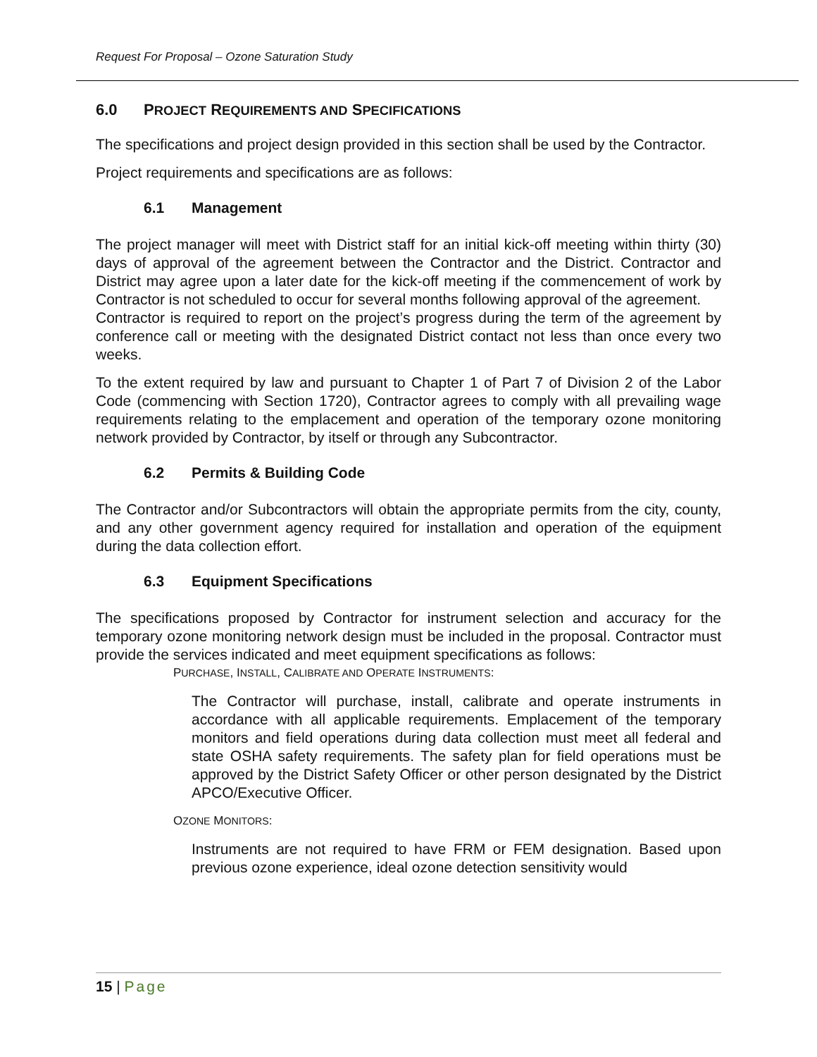Request For Proposal – Ozone Saturation Study
6.0 PROJECT REQUIREMENTS AND SPECIFICATIONS
The specifications and project design provided in this section shall be used by the Contractor.
Project requirements and specifications are as follows:
6.1 Management
The project manager will meet with District staff for an initial kick-off meeting within thirty (30) days of approval of the agreement between the Contractor and the District. Contractor and District may agree upon a later date for the kick-off meeting if the commencement of work by Contractor is not scheduled to occur for several months following approval of the agreement.
Contractor is required to report on the project’s progress during the term of the agreement by conference call or meeting with the designated District contact not less than once every two weeks.
To the extent required by law and pursuant to Chapter 1 of Part 7 of Division 2 of the Labor Code (commencing with Section 1720), Contractor agrees to comply with all prevailing wage requirements relating to the emplacement and operation of the temporary ozone monitoring network provided by Contractor, by itself or through any Subcontractor.
6.2 Permits & Building Code
The Contractor and/or Subcontractors will obtain the appropriate permits from the city, county, and any other government agency required for installation and operation of the equipment during the data collection effort.
6.3 Equipment Specifications
The specifications proposed by Contractor for instrument selection and accuracy for the temporary ozone monitoring network design must be included in the proposal. Contractor must provide the services indicated and meet equipment specifications as follows:
PURCHASE, INSTALL, CALIBRATE AND OPERATE INSTRUMENTS:
The Contractor will purchase, install, calibrate and operate instruments in accordance with all applicable requirements. Emplacement of the temporary monitors and field operations during data collection must meet all federal and state OSHA safety requirements. The safety plan for field operations must be approved by the District Safety Officer or other person designated by the District APCO/Executive Officer.
OZONE MONITORS:
Instruments are not required to have FRM or FEM designation. Based upon previous ozone experience, ideal ozone detection sensitivity would
15 | Page